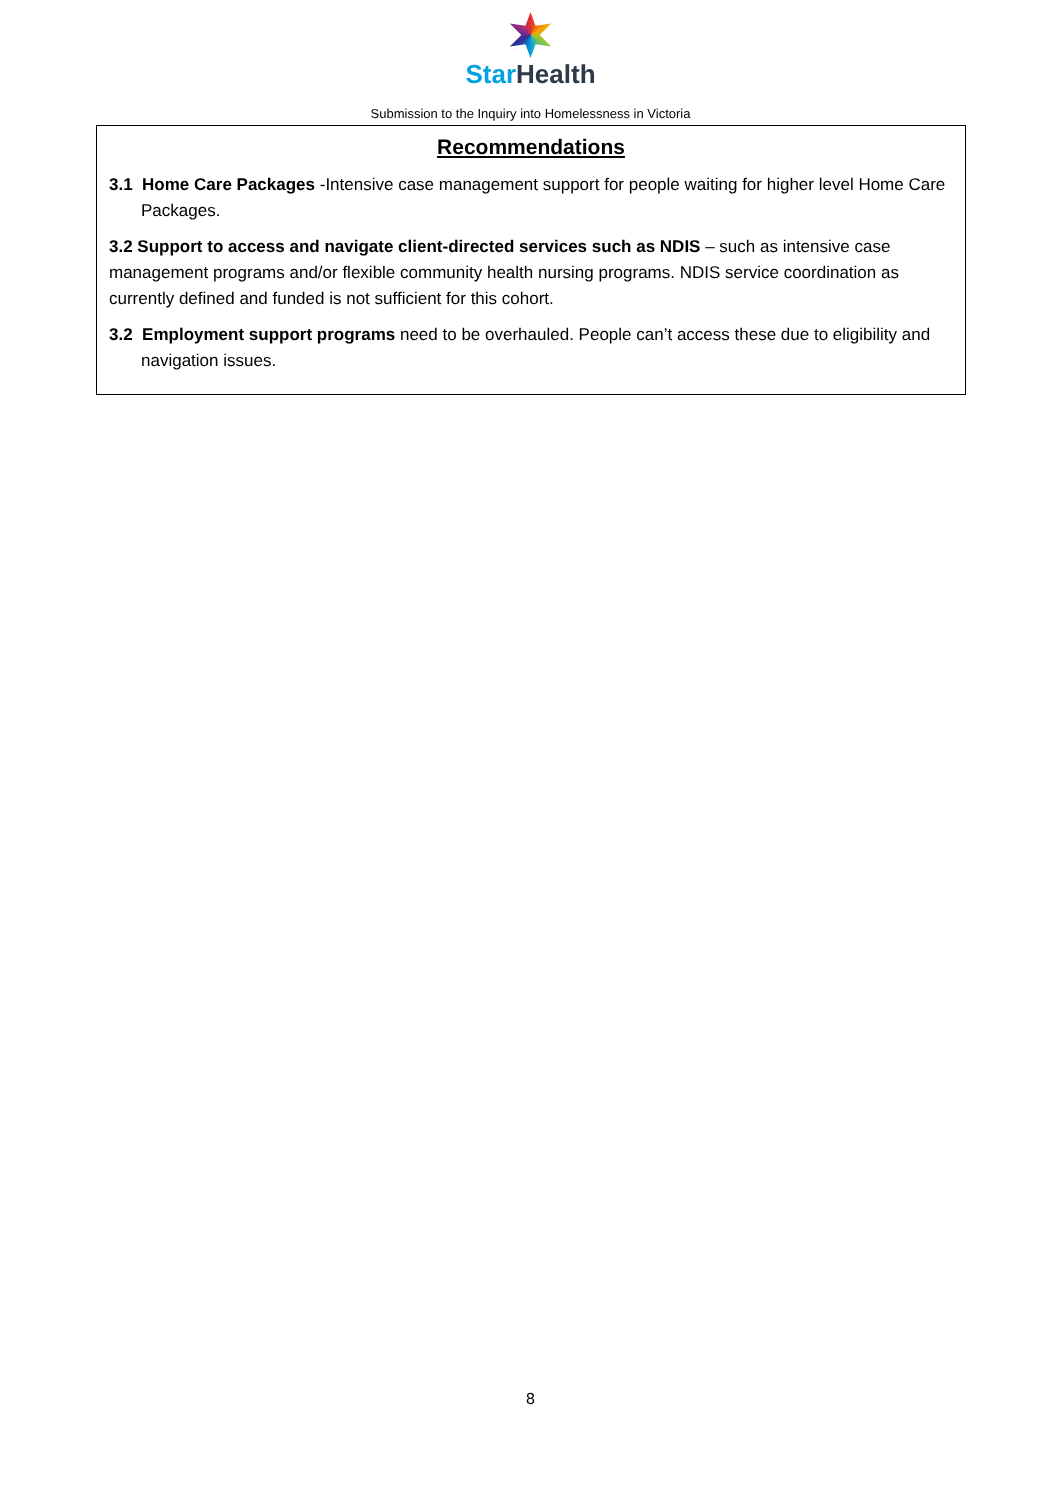Star Health
Submission to the Inquiry into Homelessness in Victoria
Recommendations
3.1 Home Care Packages -Intensive case management support for people waiting for higher level Home Care Packages.
3.2 Support to access and navigate client-directed services such as NDIS – such as intensive case management programs and/or flexible community health nursing programs. NDIS service coordination as currently defined and funded is not sufficient for this cohort.
3.2 Employment support programs need to be overhauled. People can’t access these due to eligibility and navigation issues.
8